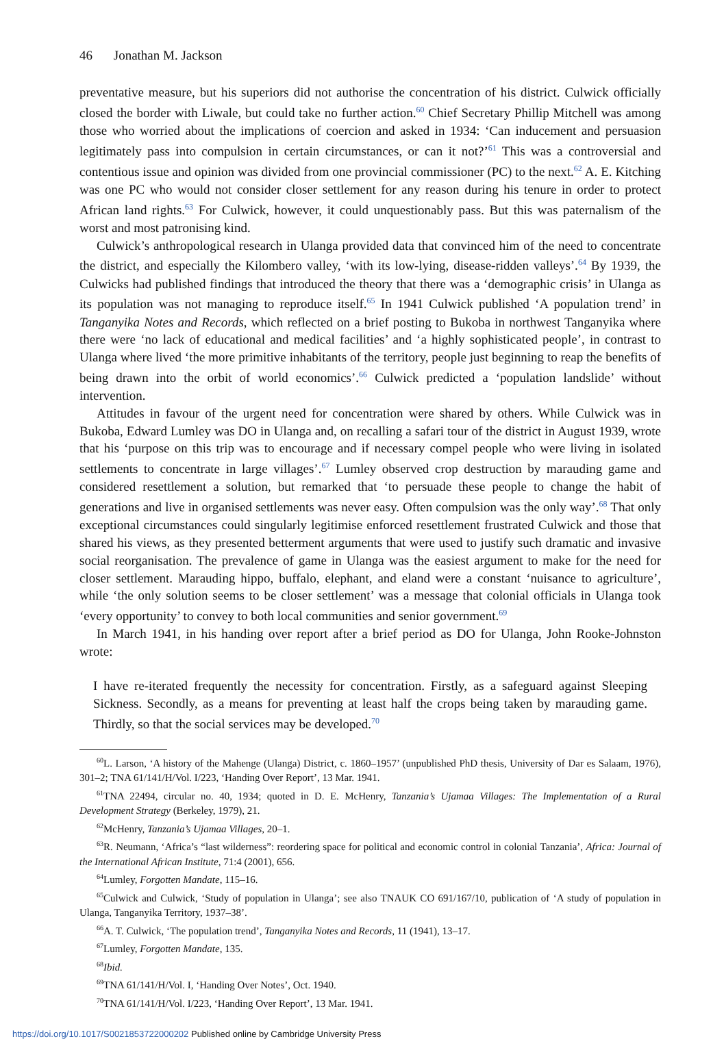46 Jonathan M. Jackson
preventative measure, but his superiors did not authorise the concentration of his district. Culwick officially closed the border with Liwale, but could take no further action.<sup>60</sup> Chief Secretary Phillip Mitchell was among those who worried about the implications of coercion and asked in 1934: ‘Can inducement and persuasion legitimately pass into compulsion in certain circumstances, or can it not?’<sup>61</sup> This was a controversial and contentious issue and opinion was divided from one provincial commissioner (PC) to the next.<sup>62</sup> A. E. Kitching was one PC who would not consider closer settlement for any reason during his tenure in order to protect African land rights.<sup>63</sup> For Culwick, however, it could unquestionably pass. But this was paternalism of the worst and most patronising kind.
Culwick’s anthropological research in Ulanga provided data that convinced him of the need to concentrate the district, and especially the Kilombero valley, ‘with its low-lying, disease-ridden valleys’.<sup>64</sup> By 1939, the Culwicks had published findings that introduced the theory that there was a ‘demographic crisis’ in Ulanga as its population was not managing to reproduce itself.<sup>65</sup> In 1941 Culwick published ‘A population trend’ in Tanganyika Notes and Records, which reflected on a brief posting to Bukoba in northwest Tanganyika where there were ‘no lack of educational and medical facilities’ and ‘a highly sophisticated people’, in contrast to Ulanga where lived ‘the more primitive inhabitants of the territory, people just beginning to reap the benefits of being drawn into the orbit of world economics’.<sup>66</sup> Culwick predicted a ‘population landslide’ without intervention.
Attitudes in favour of the urgent need for concentration were shared by others. While Culwick was in Bukoba, Edward Lumley was DO in Ulanga and, on recalling a safari tour of the district in August 1939, wrote that his ‘purpose on this trip was to encourage and if necessary compel people who were living in isolated settlements to concentrate in large villages’.<sup>67</sup> Lumley observed crop destruction by marauding game and considered resettlement a solution, but remarked that ‘to persuade these people to change the habit of generations and live in organised settlements was never easy. Often compulsion was the only way’.<sup>68</sup> That only exceptional circumstances could singularly legitimise enforced resettlement frustrated Culwick and those that shared his views, as they presented betterment arguments that were used to justify such dramatic and invasive social reorganisation. The prevalence of game in Ulanga was the easiest argument to make for the need for closer settlement. Marauding hippo, buffalo, elephant, and eland were a constant ‘nuisance to agriculture’, while ‘the only solution seems to be closer settlement’ was a message that colonial officials in Ulanga took ‘every opportunity’ to convey to both local communities and senior government.<sup>69</sup>
In March 1941, in his handing over report after a brief period as DO for Ulanga, John Rooke-Johnston wrote:
I have re-iterated frequently the necessity for concentration. Firstly, as a safeguard against Sleeping Sickness. Secondly, as a means for preventing at least half the crops being taken by marauding game. Thirdly, so that the social services may be developed.<sup>70</sup>
<sup>60</sup> L. Larson, ‘A history of the Mahenge (Ulanga) District, c. 1860–1957’ (unpublished PhD thesis, University of Dar es Salaam, 1976), 301–2; TNA 61/141/H/Vol. I/223, ‘Handing Over Report’, 13 Mar. 1941.
<sup>61</sup> TNA 22494, circular no. 40, 1934; quoted in D. E. McHenry, Tanzania’s Ujamaa Villages: The Implementation of a Rural Development Strategy (Berkeley, 1979), 21.
<sup>62</sup> McHenry, Tanzania’s Ujamaa Villages, 20–1.
<sup>63</sup> R. Neumann, ‘Africa’s “last wilderness”: reordering space for political and economic control in colonial Tanzania’, Africa: Journal of the International African Institute, 71:4 (2001), 656.
<sup>64</sup> Lumley, Forgotten Mandate, 115–16.
<sup>65</sup> Culwick and Culwick, ‘Study of population in Ulanga’; see also TNAUK CO 691/167/10, publication of ‘A study of population in Ulanga, Tanganyika Territory, 1937–38’.
<sup>66</sup> A. T. Culwick, ‘The population trend’, Tanganyika Notes and Records, 11 (1941), 13–17.
<sup>67</sup> Lumley, Forgotten Mandate, 135.
<sup>68</sup> Ibid.
<sup>69</sup> TNA 61/141/H/Vol. I, ‘Handing Over Notes’, Oct. 1940.
<sup>70</sup> TNA 61/141/H/Vol. I/223, ‘Handing Over Report’, 13 Mar. 1941.
https://doi.org/10.1017/S0021853722000202 Published online by Cambridge University Press